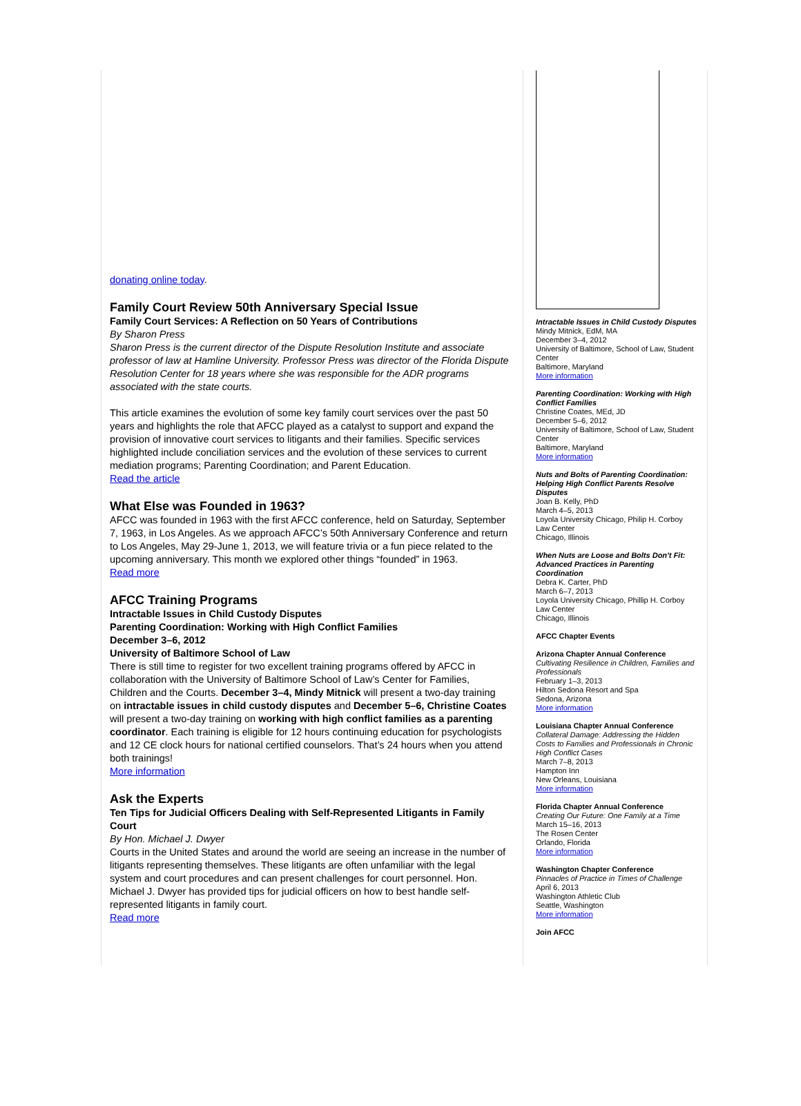donating online today.
Family Court Review 50th Anniversary Special Issue
Family Court Services: A Reflection on 50 Years of Contributions
By Sharon Press
Sharon Press is the current director of the Dispute Resolution Institute and associate professor of law at Hamline University. Professor Press was director of the Florida Dispute Resolution Center for 18 years where she was responsible for the ADR programs associated with the state courts.
This article examines the evolution of some key family court services over the past 50 years and highlights the role that AFCC played as a catalyst to support and expand the provision of innovative court services to litigants and their families. Specific services highlighted include conciliation services and the evolution of these services to current mediation programs; Parenting Coordination; and Parent Education.
Read the article
What Else was Founded in 1963?
AFCC was founded in 1963 with the first AFCC conference, held on Saturday, September 7, 1963, in Los Angeles. As we approach AFCC’s 50th Anniversary Conference and return to Los Angeles, May 29-June 1, 2013, we will feature trivia or a fun piece related to the upcoming anniversary. This month we explored other things “founded” in 1963.
Read more
AFCC Training Programs
Intractable Issues in Child Custody Disputes
Parenting Coordination: Working with High Conflict Families
December 3–6, 2012
University of Baltimore School of Law
There is still time to register for two excellent training programs offered by AFCC in collaboration with the University of Baltimore School of Law’s Center for Families, Children and the Courts. December 3–4, Mindy Mitnick will present a two-day training on intractable issues in child custody disputes and December 5–6, Christine Coates will present a two-day training on working with high conflict families as a parenting coordinator. Each training is eligible for 12 hours continuing education for psychologists and 12 CE clock hours for national certified counselors. That’s 24 hours when you attend both trainings!
More information
Ask the Experts
Ten Tips for Judicial Officers Dealing with Self-Represented Litigants in Family Court
By Hon. Michael J. Dwyer
Courts in the United States and around the world are seeing an increase in the number of litigants representing themselves. These litigants are often unfamiliar with the legal system and court procedures and can present challenges for court personnel. Hon. Michael J. Dwyer has provided tips for judicial officers on how to best handle self-represented litigants in family court.
Read more
Intractable Issues in Child Custody Disputes
Mindy Mitnick, EdM, MA
December 3–4, 2012
University of Baltimore, School of Law, Student Center
Baltimore, Maryland
More information
Parenting Coordination: Working with High Conflict Families
Christine Coates, MEd, JD
December 5–6, 2012
University of Baltimore, School of Law, Student Center
Baltimore, Maryland
More information
Nuts and Bolts of Parenting Coordination:
Helping High Conflict Parents Resolve Disputes
Joan B. Kelly, PhD
March 4–5, 2013
Loyola University Chicago, Philip H. Corboy Law Center
Chicago, Illinois
When Nuts are Loose and Bolts Don't Fit:
Advanced Practices in Parenting Coordination
Debra K. Carter, PhD
March 6–7, 2013
Loyola University Chicago, Phillip H. Corboy Law Center
Chicago, Illinois
AFCC Chapter Events
Arizona Chapter Annual Conference
Cultivating Resilience in Children, Families and Professionals
February 1–3, 2013
Hilton Sedona Resort and Spa
Sedona, Arizona
More information
Louisiana Chapter Annual Conference
Collateral Damage: Addressing the Hidden Costs to Families and Professionals in Chronic High Conflict Cases
March 7–8, 2013
Hampton Inn
New Orleans, Louisiana
More information
Florida Chapter Annual Conference
Creating Our Future: One Family at a Time
March 15–16, 2013
The Rosen Center
Orlando, Florida
More information
Washington Chapter Conference
Pinnacles of Practice in Times of Challenge
April 6, 2013
Washington Athletic Club
Seattle, Washington
More information
Join AFCC